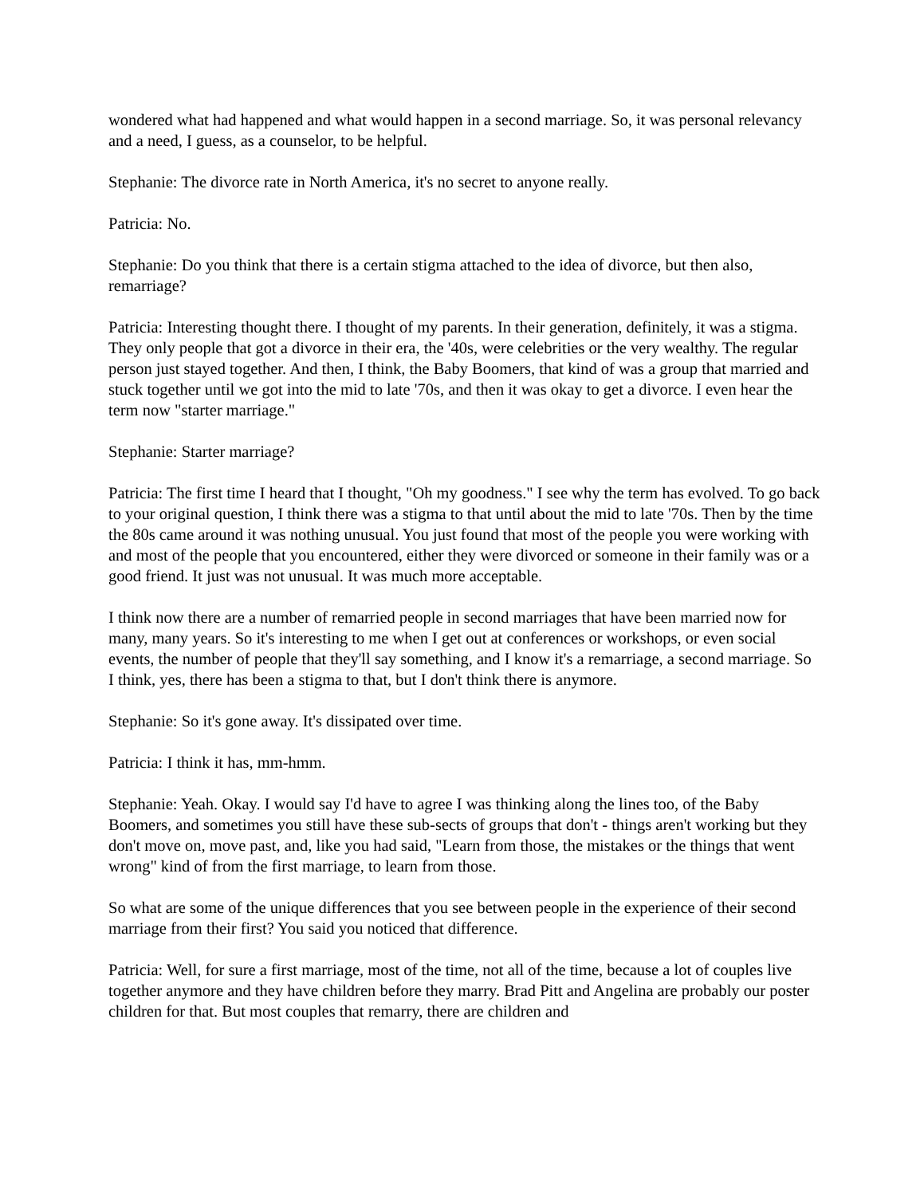wondered what had happened and what would happen in a second marriage. So, it was personal relevancy and a need, I guess, as a counselor, to be helpful.
Stephanie: The divorce rate in North America, it's no secret to anyone really.
Patricia: No.
Stephanie: Do you think that there is a certain stigma attached to the idea of divorce, but then also, remarriage?
Patricia: Interesting thought there. I thought of my parents. In their generation, definitely, it was a stigma. They only people that got a divorce in their era, the '40s, were celebrities or the very wealthy. The regular person just stayed together. And then, I think, the Baby Boomers, that kind of was a group that married and stuck together until we got into the mid to late '70s, and then it was okay to get a divorce. I even hear the term now "starter marriage."
Stephanie: Starter marriage?
Patricia: The first time I heard that I thought, "Oh my goodness." I see why the term has evolved. To go back to your original question, I think there was a stigma to that until about the mid to late '70s. Then by the time the 80s came around it was nothing unusual. You just found that most of the people you were working with and most of the people that you encountered, either they were divorced or someone in their family was or a good friend. It just was not unusual. It was much more acceptable.
I think now there are a number of remarried people in second marriages that have been married now for many, many years. So it's interesting to me when I get out at conferences or workshops, or even social events, the number of people that they'll say something, and I know it's a remarriage, a second marriage. So I think, yes, there has been a stigma to that, but I don't think there is anymore.
Stephanie: So it's gone away. It's dissipated over time.
Patricia: I think it has, mm-hmm.
Stephanie: Yeah. Okay. I would say I'd have to agree I was thinking along the lines too, of the Baby Boomers, and sometimes you still have these sub-sects of groups that don't - things aren't working but they don't move on, move past, and, like you had said, "Learn from those, the mistakes or the things that went wrong" kind of from the first marriage, to learn from those.
So what are some of the unique differences that you see between people in the experience of their second marriage from their first? You said you noticed that difference.
Patricia: Well, for sure a first marriage, most of the time, not all of the time, because a lot of couples live together anymore and they have children before they marry. Brad Pitt and Angelina are probably our poster children for that. But most couples that remarry, there are children and